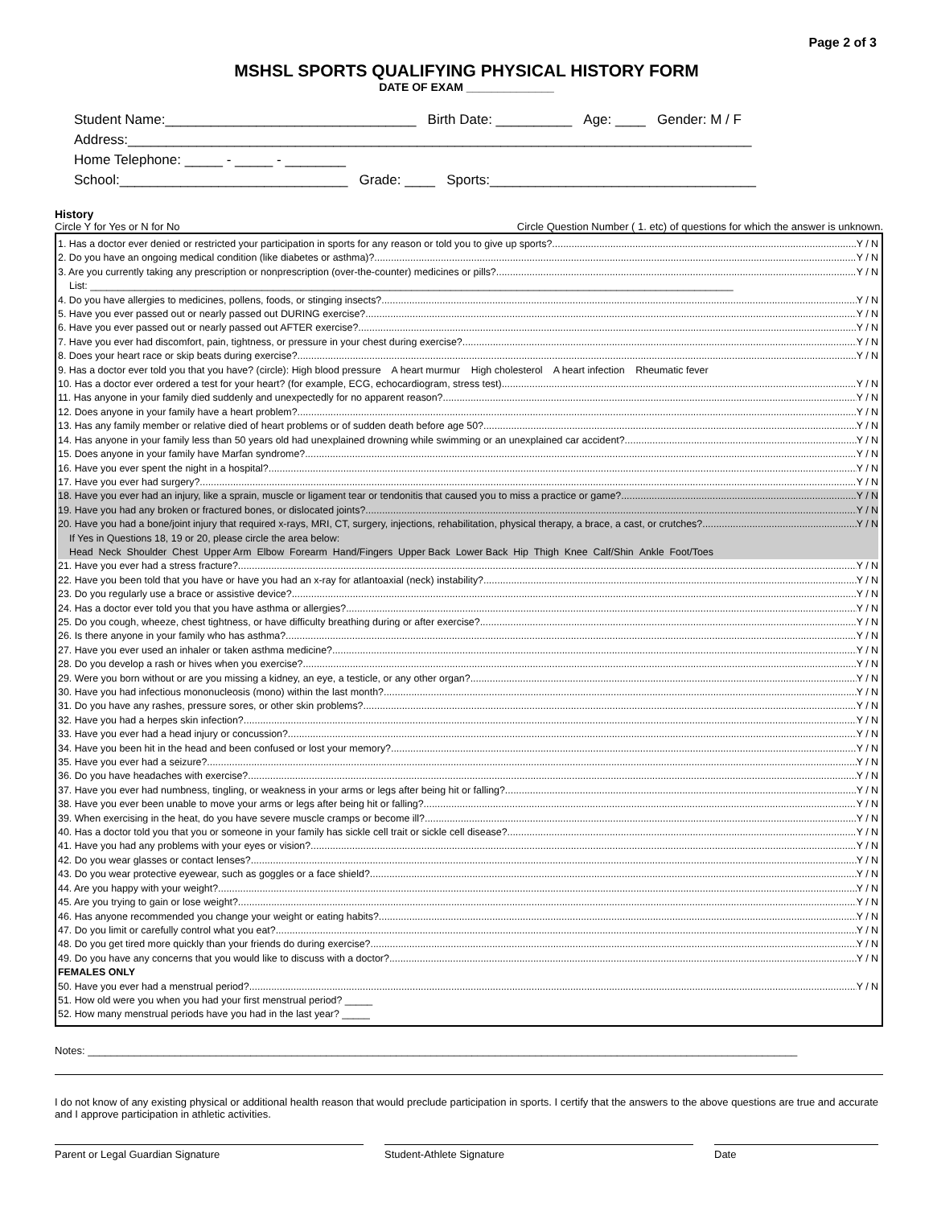Page 2 of 3
MSHSL SPORTS QUALIFYING PHYSICAL HISTORY FORM
DATE OF EXAM ______________
Student Name:_________________________________ Birth Date: __________ Age: ____ Gender: M / F
Address:__________________________________________________________________________________
Home Telephone: _____ - _____ - ________
School:______________________________ Grade: ____ Sports:___________________________________
History
Circle Y for Yes or N for No Circle Question Number ( 1. etc) of questions for which the answer is unknown.
1. Has a doctor ever denied or restricted your participation in sports for any reason or told you to give up sports? Y / N
2. Do you have an ongoing medical condition (like diabetes or asthma)? Y / N
3. Are you currently taking any prescription or nonprescription (over-the-counter) medicines or pills? Y / N
List: ____________________________________________________________________________________________________________________
4. Do you have allergies to medicines, pollens, foods, or stinging insects? Y / N
5. Have you ever passed out or nearly passed out DURING exercise? Y / N
6. Have you ever passed out or nearly passed out AFTER exercise? Y / N
7. Have you ever had discomfort, pain, tightness, or pressure in your chest during exercise? Y / N
8. Does your heart race or skip beats during exercise? Y / N
9. Has a doctor ever told you that you have? (circle): High blood pressure A heart murmur High cholesterol A heart infection Rheumatic fever
10. Has a doctor ever ordered a test for your heart? (for example, ECG, echocardiogram, stress test) Y / N
11. Has anyone in your family died suddenly and unexpectedly for no apparent reason? Y / N
12. Does anyone in your family have a heart problem? Y / N
13. Has any family member or relative died of heart problems or of sudden death before age 50? Y / N
14. Has anyone in your family less than 50 years old had unexplained drowning while swimming or an unexplained car accident? Y / N
15. Does anyone in your family have Marfan syndrome? Y / N
16. Have you ever spent the night in a hospital? Y / N
17. Have you ever had surgery? Y / N
18. Have you ever had an injury, like a sprain, muscle or ligament tear or tendonitis that caused you to miss a practice or game? Y / N
19. Have you had any broken or fractured bones, or dislocated joints? Y / N
20. Have you had a bone/joint injury that required x-rays, MRI, CT, surgery, injections, rehabilitation, physical therapy, a brace, a cast, or crutches? Y / N
If Yes in Questions 18, 19 or 20, please circle the area below:
Head Neck Shoulder Chest Upper Arm Elbow Forearm Hand/Fingers Upper Back Lower Back Hip Thigh Knee Calf/Shin Ankle Foot/Toes
21. Have you ever had a stress fracture? Y / N
22. Have you been told that you have or have you had an x-ray for atlantoaxial (neck) instability? Y / N
23. Do you regularly use a brace or assistive device? Y / N
24. Has a doctor ever told you that you have asthma or allergies? Y / N
25. Do you cough, wheeze, chest tightness, or have difficulty breathing during or after exercise? Y / N
26. Is there anyone in your family who has asthma? Y / N
27. Have you ever used an inhaler or taken asthma medicine? Y / N
28. Do you develop a rash or hives when you exercise? Y / N
29. Were you born without or are you missing a kidney, an eye, a testicle, or any other organ? Y / N
30. Have you had infectious mononucleosis (mono) within the last month? Y / N
31. Do you have any rashes, pressure sores, or other skin problems? Y / N
32. Have you had a herpes skin infection? Y / N
33. Have you ever had a head injury or concussion? Y / N
34. Have you been hit in the head and been confused or lost your memory? Y / N
35. Have you ever had a seizure? Y / N
36. Do you have headaches with exercise? Y / N
37. Have you ever had numbness, tingling, or weakness in your arms or legs after being hit or falling? Y / N
38. Have you ever been unable to move your arms or legs after being hit or falling? Y / N
39. When exercising in the heat, do you have severe muscle cramps or become ill? Y / N
40. Has a doctor told you that you or someone in your family has sickle cell trait or sickle cell disease? Y / N
41. Have you had any problems with your eyes or vision? Y / N
42. Do you wear glasses or contact lenses? Y / N
43. Do you wear protective eyewear, such as goggles or a face shield? Y / N
44. Are you happy with your weight? Y / N
45. Are you trying to gain or lose weight? Y / N
46. Has anyone recommended you change your weight or eating habits? Y / N
47. Do you limit or carefully control what you eat? Y / N
48. Do you get tired more quickly than your friends do during exercise? Y / N
49. Do you have any concerns that you would like to discuss with a doctor? Y / N
FEMALES ONLY
50. Have you ever had a menstrual period? Y / N
51. How old were you when you had your first menstrual period? _____
52. How many menstrual periods have you had in the last year? _____
Notes: __________________________________________________________________________________________________________________________
I do not know of any existing physical or additional health reason that would preclude participation in sports. I certify that the answers to the above questions are true and accurate and I approve participation in athletic activities.
Parent or Legal Guardian Signature Student-Athlete Signature Date